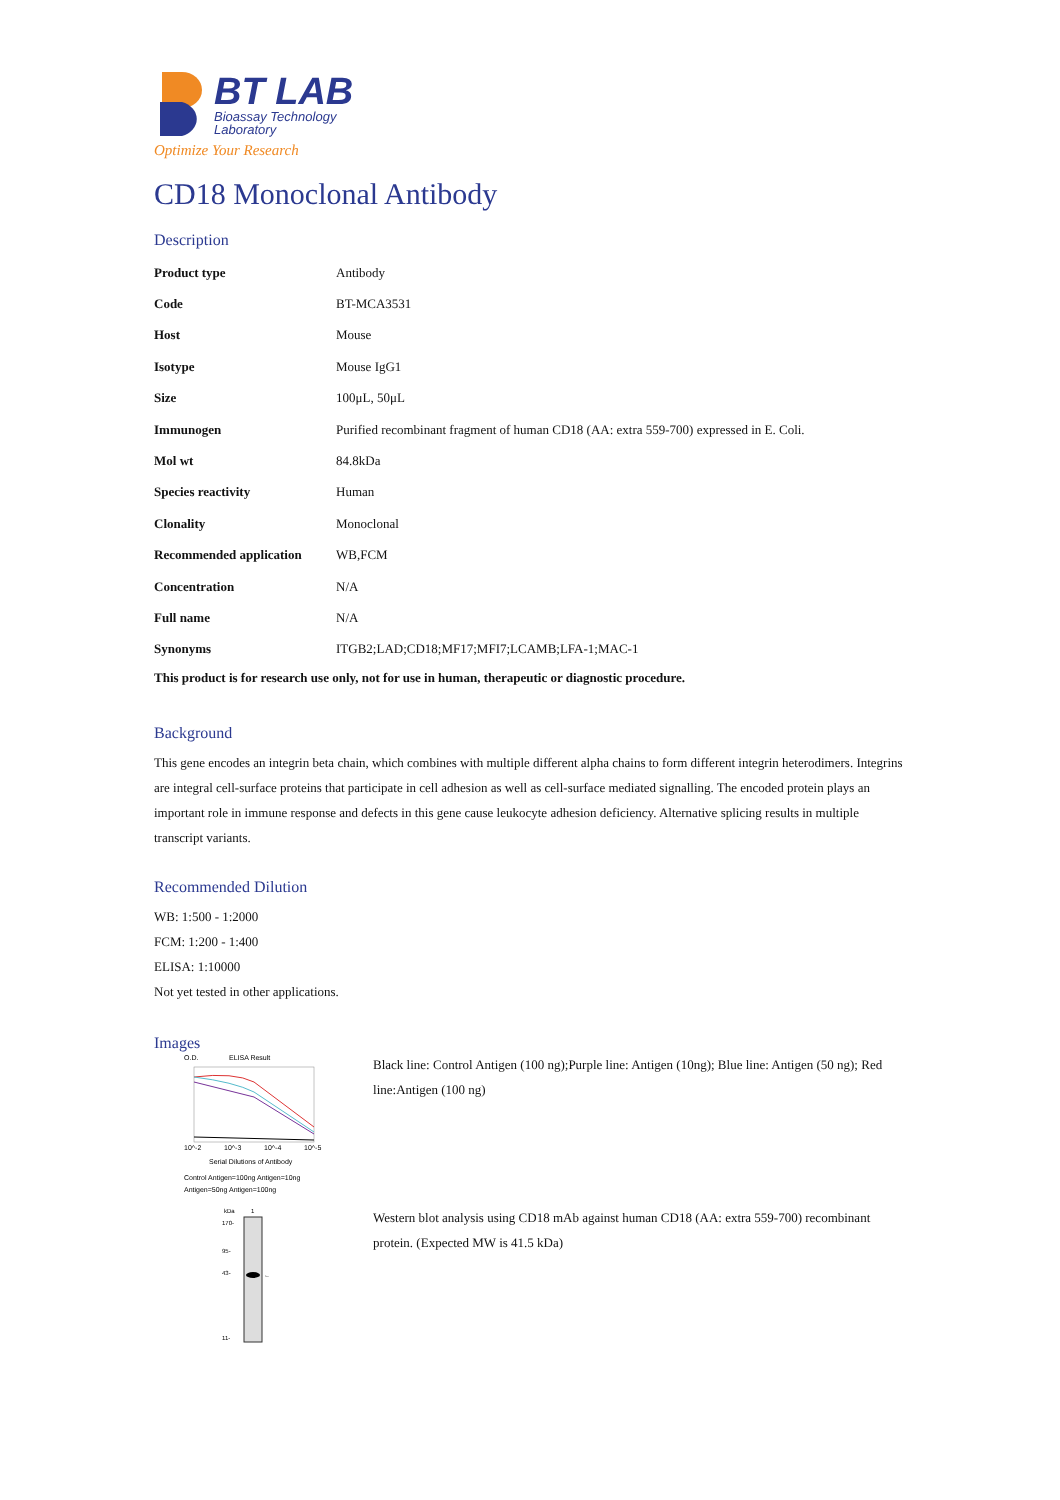BT LAB
Bioassay Technology
Laboratory
Optimize Your Research
CD18 Monoclonal Antibody
Description
| Product type | Antibody |
| Code | BT-MCA3531 |
| Host | Mouse |
| Isotype | Mouse IgG1 |
| Size | 100μL, 50μL |
| Immunogen | Purified recombinant fragment of human CD18 (AA: extra 559-700) expressed in E. Coli. |
| Mol wt | 84.8kDa |
| Species reactivity | Human |
| Clonality | Monoclonal |
| Recommended application | WB,FCM |
| Concentration | N/A |
| Full name | N/A |
| Synonyms | ITGB2;LAD;CD18;MF17;MFI7;LCAMB;LFA-1;MAC-1 |
This product is for research use only, not for use in human, therapeutic or diagnostic procedure.
Background
This gene encodes an integrin beta chain, which combines with multiple different alpha chains to form different integrin heterodimers. Integrins are integral cell-surface proteins that participate in cell adhesion as well as cell-surface mediated signalling. The encoded protein plays an important role in immune response and defects in this gene cause leukocyte adhesion deficiency. Alternative splicing results in multiple transcript variants.
Recommended Dilution
WB: 1:500 - 1:2000
FCM: 1:200 - 1:400
ELISA: 1:10000
Not yet tested in other applications.
Images
O.D.
ELISA Result
10^-2
10^-3
10^-4
10^-5
Serial Dilutions of Antibody
Control Antigen=100ng Antigen=10ng
Antigen=50ng Antigen=100ng
Black line: Control Antigen (100 ng);Purple line: Antigen (10ng); Blue line: Antigen (50 ng); Red line:Antigen (100 ng)
kDa
1
←
170-
95-
43-
11-
Western blot analysis using CD18 mAb against human CD18 (AA: extra 559-700) recombinant protein. (Expected MW is 41.5 kDa)